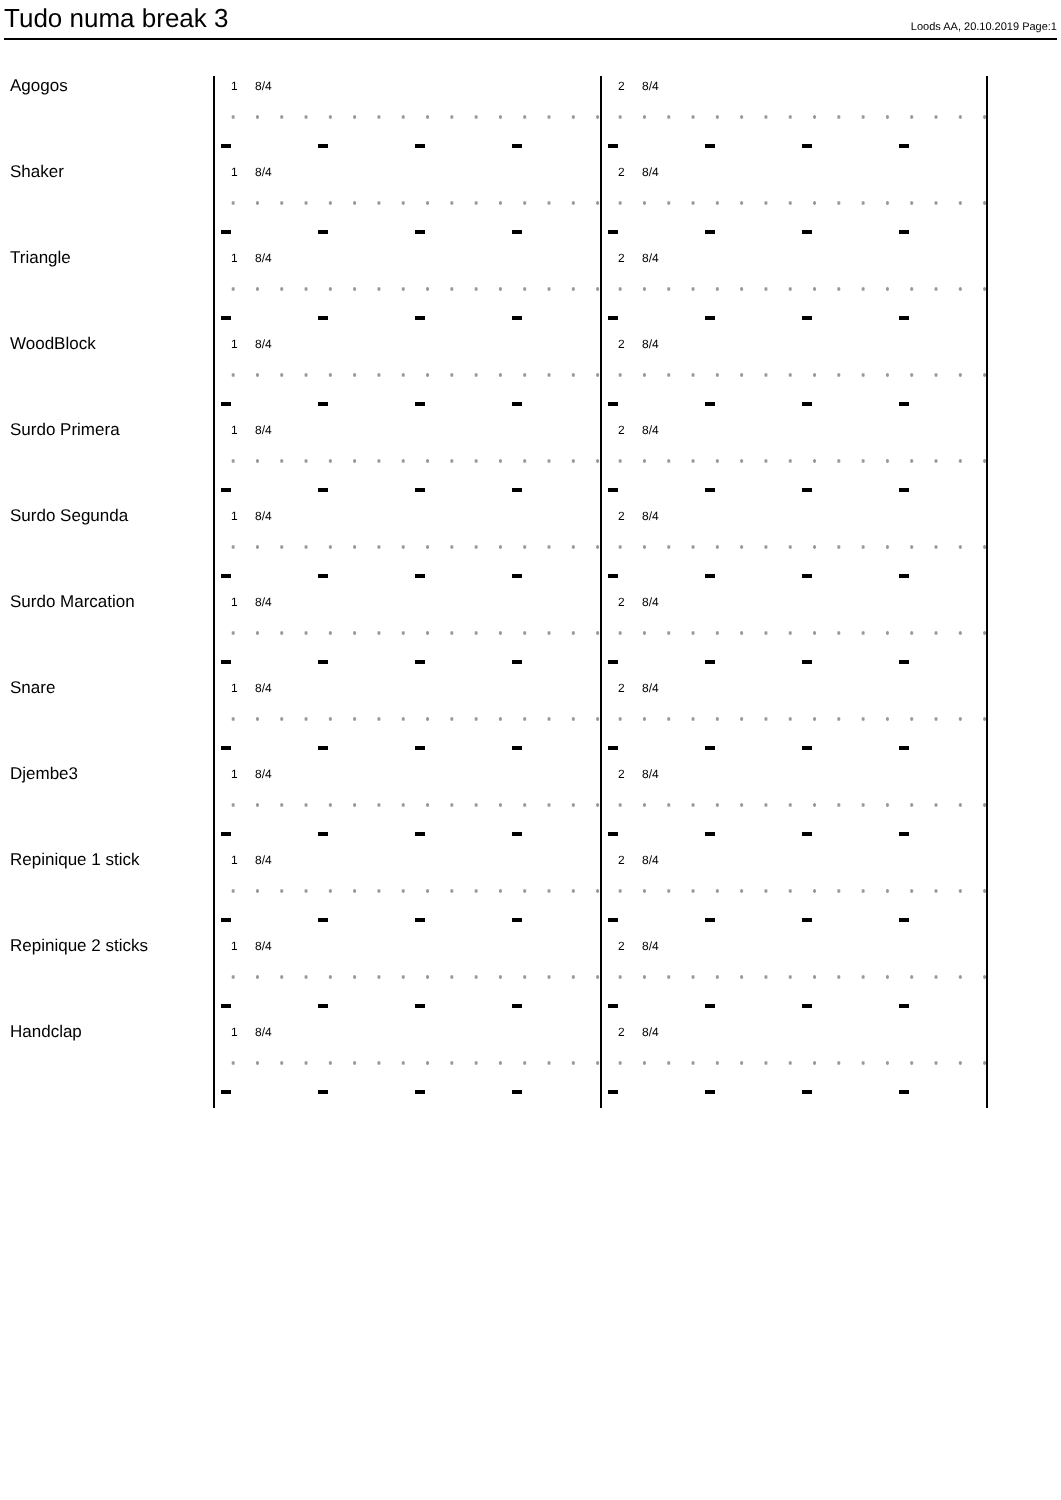Tudo numa break 3
Loods AA, 20.10.2019 Page:1
Agogos
1 8/4
2 8/4
Shaker
1 8/4
2 8/4
Triangle
1 8/4
2 8/4
WoodBlock
1 8/4
2 8/4
Surdo Primera
1 8/4
2 8/4
Surdo Segunda
1 8/4
2 8/4
Surdo Marcation
1 8/4
2 8/4
Snare
1 8/4
2 8/4
Djembe3
1 8/4
2 8/4
Repinique 1 stick
1 8/4
2 8/4
Repinique 2 sticks
1 8/4
2 8/4
Handclap
1 8/4
2 8/4